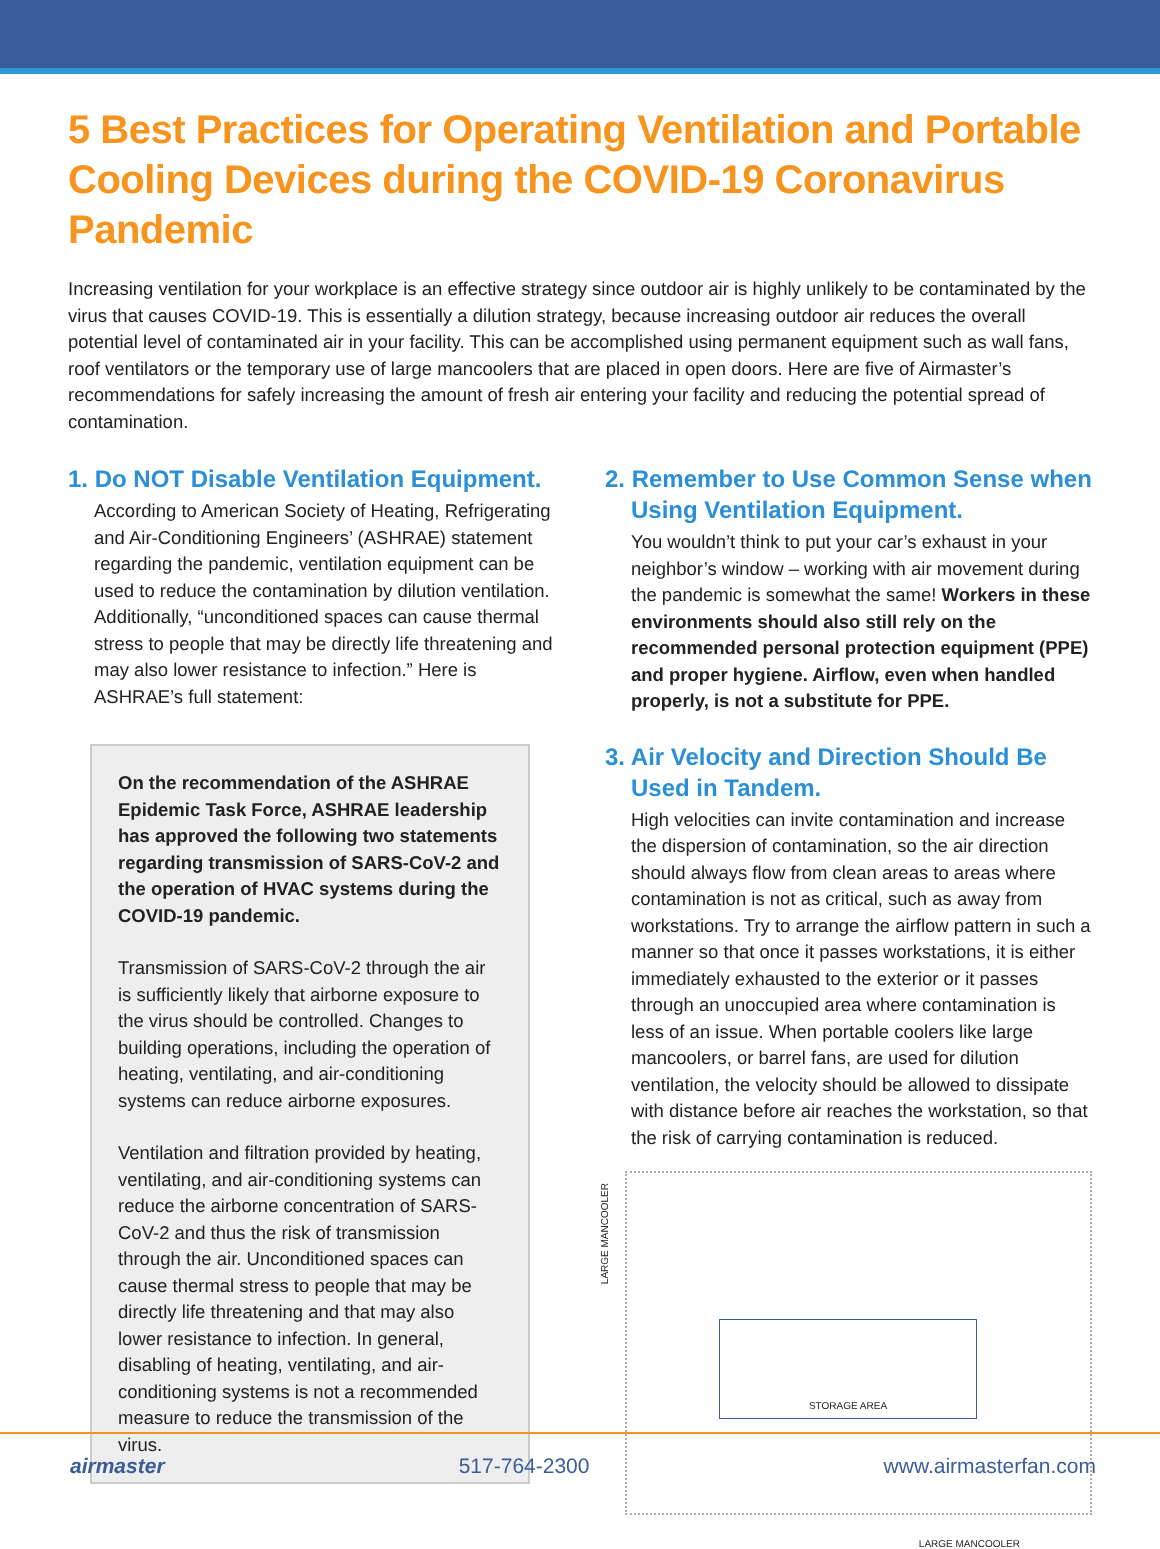5 Best Practices for Operating Ventilation and Portable Cooling Devices during the COVID-19 Coronavirus Pandemic
Increasing ventilation for your workplace is an effective strategy since outdoor air is highly unlikely to be contaminated by the virus that causes COVID-19. This is essentially a dilution strategy, because increasing outdoor air reduces the overall potential level of contaminated air in your facility. This can be accomplished using permanent equipment such as wall fans, roof ventilators or the temporary use of large mancoolers that are placed in open doors. Here are five of Airmaster’s recommendations for safely increasing the amount of fresh air entering your facility and reducing the potential spread of contamination.
1. Do NOT Disable Ventilation Equipment.
According to American Society of Heating, Refrigerating and Air-Conditioning Engineers’ (ASHRAE) statement regarding the pandemic, ventilation equipment can be used to reduce the contamination by dilution ventilation. Additionally, “unconditioned spaces can cause thermal stress to people that may be directly life threatening and may also lower resistance to infection.” Here is ASHRAE’s full statement:
On the recommendation of the ASHRAE Epidemic Task Force, ASHRAE leadership has approved the following two statements regarding transmission of SARS-CoV-2 and the operation of HVAC systems during the COVID-19 pandemic.
Transmission of SARS-CoV-2 through the air is sufficiently likely that airborne exposure to the virus should be controlled. Changes to building operations, including the operation of heating, ventilating, and air-conditioning systems can reduce airborne exposures.
Ventilation and filtration provided by heating, ventilating, and air-conditioning systems can reduce the airborne concentration of SARS-CoV-2 and thus the risk of transmission through the air. Unconditioned spaces can cause thermal stress to people that may be directly life threatening and that may also lower resistance to infection. In general, disabling of heating, ventilating, and air-conditioning systems is not a recommended measure to reduce the transmission of the virus.
2. Remember to Use Common Sense when Using Ventilation Equipment.
You wouldn’t think to put your car’s exhaust in your neighbor’s window – working with air movement during the pandemic is somewhat the same! Workers in these environments should also still rely on the recommended personal protection equipment (PPE) and proper hygiene. Airflow, even when handled properly, is not a substitute for PPE.
3. Air Velocity and Direction Should Be Used in Tandem.
High velocities can invite contamination and increase the dispersion of contamination, so the air direction should always flow from clean areas to areas where contamination is not as critical, such as away from workstations. Try to arrange the airflow pattern in such a manner so that once it passes workstations, it is either immediately exhausted to the exterior or it passes through an unoccupied area where contamination is less of an issue. When portable coolers like large mancoolers, or barrel fans, are used for dilution ventilation, the velocity should be allowed to dissipate with distance before air reaches the workstation, so that the risk of carrying contamination is reduced.
LARGE MANCOOLER
STORAGE AREA
LARGE MANCOOLER
airmaster 517-764-2300 www.airmasterfan.com